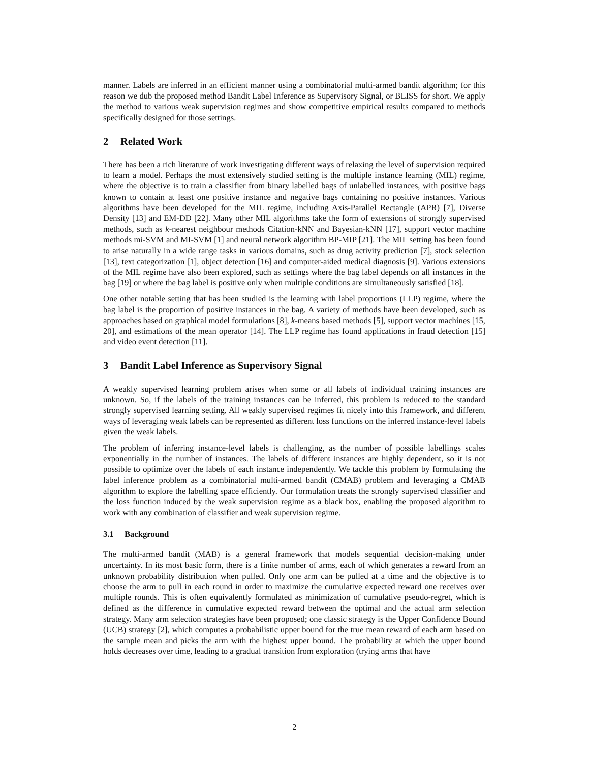manner. Labels are inferred in an efficient manner using a combinatorial multi-armed bandit algorithm; for this reason we dub the proposed method Bandit Label Inference as Supervisory Signal, or BLISS for short. We apply the method to various weak supervision regimes and show competitive empirical results compared to methods specifically designed for those settings.
2 Related Work
There has been a rich literature of work investigating different ways of relaxing the level of supervision required to learn a model. Perhaps the most extensively studied setting is the multiple instance learning (MIL) regime, where the objective is to train a classifier from binary labelled bags of unlabelled instances, with positive bags known to contain at least one positive instance and negative bags containing no positive instances. Various algorithms have been developed for the MIL regime, including Axis-Parallel Rectangle (APR) [7], Diverse Density [13] and EM-DD [22]. Many other MIL algorithms take the form of extensions of strongly supervised methods, such as k-nearest neighbour methods Citation-kNN and Bayesian-kNN [17], support vector machine methods mi-SVM and MI-SVM [1] and neural network algorithm BP-MIP [21]. The MIL setting has been found to arise naturally in a wide range tasks in various domains, such as drug activity prediction [7], stock selection [13], text categorization [1], object detection [16] and computer-aided medical diagnosis [9]. Various extensions of the MIL regime have also been explored, such as settings where the bag label depends on all instances in the bag [19] or where the bag label is positive only when multiple conditions are simultaneously satisfied [18].
One other notable setting that has been studied is the learning with label proportions (LLP) regime, where the bag label is the proportion of positive instances in the bag. A variety of methods have been developed, such as approaches based on graphical model formulations [8], k-means based methods [5], support vector machines [15, 20], and estimations of the mean operator [14]. The LLP regime has found applications in fraud detection [15] and video event detection [11].
3 Bandit Label Inference as Supervisory Signal
A weakly supervised learning problem arises when some or all labels of individual training instances are unknown. So, if the labels of the training instances can be inferred, this problem is reduced to the standard strongly supervised learning setting. All weakly supervised regimes fit nicely into this framework, and different ways of leveraging weak labels can be represented as different loss functions on the inferred instance-level labels given the weak labels.
The problem of inferring instance-level labels is challenging, as the number of possible labellings scales exponentially in the number of instances. The labels of different instances are highly dependent, so it is not possible to optimize over the labels of each instance independently. We tackle this problem by formulating the label inference problem as a combinatorial multi-armed bandit (CMAB) problem and leveraging a CMAB algorithm to explore the labelling space efficiently. Our formulation treats the strongly supervised classifier and the loss function induced by the weak supervision regime as a black box, enabling the proposed algorithm to work with any combination of classifier and weak supervision regime.
3.1 Background
The multi-armed bandit (MAB) is a general framework that models sequential decision-making under uncertainty. In its most basic form, there is a finite number of arms, each of which generates a reward from an unknown probability distribution when pulled. Only one arm can be pulled at a time and the objective is to choose the arm to pull in each round in order to maximize the cumulative expected reward one receives over multiple rounds. This is often equivalently formulated as minimization of cumulative pseudo-regret, which is defined as the difference in cumulative expected reward between the optimal and the actual arm selection strategy. Many arm selection strategies have been proposed; one classic strategy is the Upper Confidence Bound (UCB) strategy [2], which computes a probabilistic upper bound for the true mean reward of each arm based on the sample mean and picks the arm with the highest upper bound. The probability at which the upper bound holds decreases over time, leading to a gradual transition from exploration (trying arms that have
2